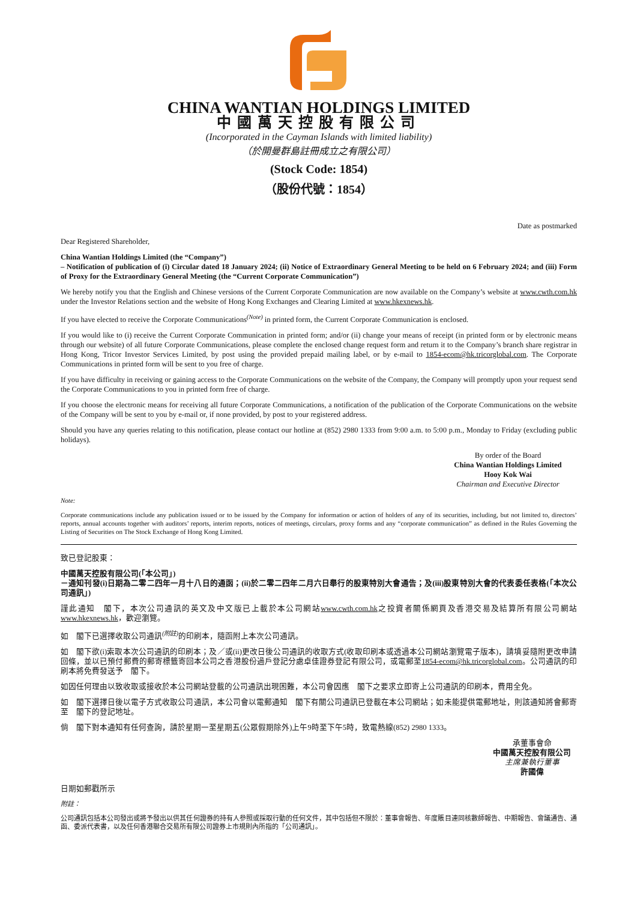CHINA WANTIAN HOLDINGS LIMITED
中國萬天控股有限公司
(Incorporated in the Cayman Islands with limited liability)
（於開曼群島註冊成立之有限公司）
(Stock Code: 1854)
（股份代號：1854）
Date as postmarked
Dear Registered Shareholder,
China Wantian Holdings Limited (the “Company”)
– Notification of publication of (i) Circular dated 18 January 2024; (ii) Notice of Extraordinary General Meeting to be held on 6 February 2024; and (iii) Form of Proxy for the Extraordinary General Meeting (the “Current Corporate Communication”)
We hereby notify you that the English and Chinese versions of the Current Corporate Communication are now available on the Company’s website at www.cwth.com.hk under the Investor Relations section and the website of Hong Kong Exchanges and Clearing Limited at www.hkexnews.hk.
If you have elected to receive the Corporate Communications<sup>(Note)</sup> in printed form, the Current Corporate Communication is enclosed.
If you would like to (i) receive the Current Corporate Communication in printed form; and/or (ii) change your means of receipt (in printed form or by electronic means through our website) of all future Corporate Communications, please complete the enclosed change request form and return it to the Company’s branch share registrar in Hong Kong, Tricor Investor Services Limited, by post using the provided prepaid mailing label, or by e-mail to 1854-ecom@hk.tricorglobal.com. The Corporate Communications in printed form will be sent to you free of charge.
If you have difficulty in receiving or gaining access to the Corporate Communications on the website of the Company, the Company will promptly upon your request send the Corporate Communications to you in printed form free of charge.
If you choose the electronic means for receiving all future Corporate Communications, a notification of the publication of the Corporate Communications on the website of the Company will be sent to you by e-mail or, if none provided, by post to your registered address.
Should you have any queries relating to this notification, please contact our hotline at (852) 2980 1333 from 9:00 a.m. to 5:00 p.m., Monday to Friday (excluding public holidays).
By order of the Board
China Wantian Holdings Limited
Hooy Kok Wai
Chairman and Executive Director
Note:
Corporate communications include any publication issued or to be issued by the Company for information or action of holders of any of its securities, including, but not limited to, directors’ reports, annual accounts together with auditors’ reports, interim reports, notices of meetings, circulars, proxy forms and any “corporate communication” as defined in the Rules Governing the Listing of Securities on The Stock Exchange of Hong Kong Limited.
致已登記股東：
中國萬天控股有限公司(「本公司」)
－通知刊發(i)日期為二零二四年一月十八日的通函；(ii)於二零二四年二月六日舉行的股東特別大會通告；及(iii)股東特別大會的代表委任表格(「本次公司通訊」)
謹此通知　閣下，本次公司通訊的英文及中文版已上載於本公司網站www.cwth.com.hk之投資者關係網頁及香港交易及結算所有限公司網站www.hkexnews.hk，歡迎瀏覽。
如　閣下已選擇收取公司通訊<sup>(附註)</sup>的印刷本，隨函附上本次公司通訊。
如　閣下欲(i)索取本次公司通訊的印刷本；及／或(ii)更改日後公司通訊的收取方式(收取印刷本或透過本公司網站瀏覽電子版本)，請填妥隨附更改申請回條，並以已預付郵費的郵寄標籤寄回本公司之香港股份過戶登記分處卓佳證券登記有限公司，或電郵至1854-ecom@hk.tricorglobal.com。公司通訊的印刷本將免費發送予　閣下。
如因任何理由以致收取或接收於本公司網站登載的公司通訊出現困難，本公司會因應　閣下之要求立即寄上公司通訊的印刷本，費用全免。
如　閣下選擇日後以電子方式收取公司通訊，本公司會以電郵通知　閣下有關公司通訊已登載在本公司網站；如未能提供電郵地址，則該通知將會郵寄至　閣下的登記地址。
倘　閣下對本通知有任何查詢，請於星期一至星期五(公眾假期除外)上午9時至下午5時，致電熱線(852) 2980 1333。
承董事會命
中國萬天控股有限公司
主席兼執行董事
許國偉
日期如郵戳所示
附註：
公司通訊包括本公司發出或將予發出以供其任何證券的持有人參照或採取行動的任何文件，其中包括但不限於：董事會報告、年度賬目連同核數師報告、中期報告、會議通告、通函、委派代表書，以及任何香港聯合交易所有限公司證券上市規則內所指的「公司通訊」。